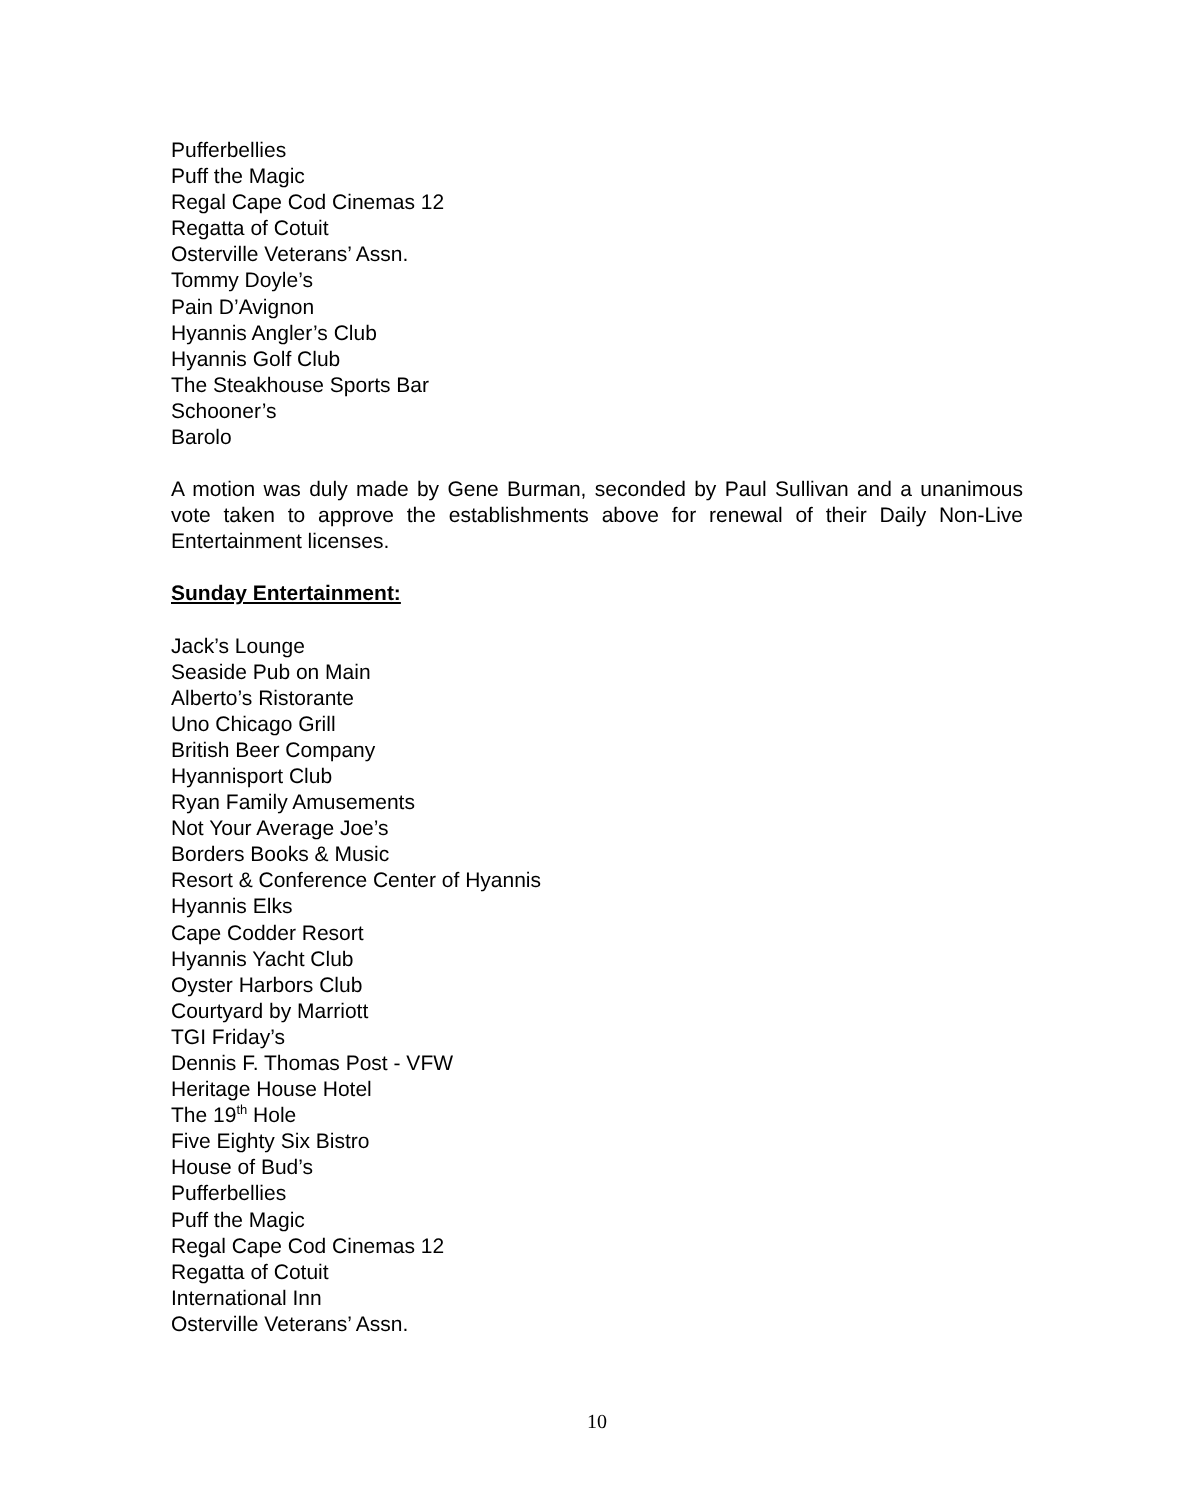Pufferbellies
Puff the Magic
Regal Cape Cod Cinemas 12
Regatta of Cotuit
Osterville Veterans’ Assn.
Tommy Doyle’s
Pain D’Avignon
Hyannis Angler’s Club
Hyannis Golf Club
The Steakhouse Sports Bar
Schooner’s
Barolo
A motion was duly made by Gene Burman, seconded by Paul Sullivan and a unanimous vote taken to approve the establishments above for renewal of their Daily Non-Live Entertainment licenses.
Sunday Entertainment:
Jack’s Lounge
Seaside Pub on Main
Alberto’s Ristorante
Uno Chicago Grill
British Beer Company
Hyannisport Club
Ryan Family Amusements
Not Your Average Joe’s
Borders Books & Music
Resort & Conference Center of Hyannis
Hyannis Elks
Cape Codder Resort
Hyannis Yacht Club
Oyster Harbors Club
Courtyard by Marriott
TGI Friday’s
Dennis F. Thomas Post - VFW
Heritage House Hotel
The 19<sup>th</sup> Hole
Five Eighty Six Bistro
House of Bud’s
Pufferbellies
Puff the Magic
Regal Cape Cod Cinemas 12
Regatta of Cotuit
International Inn
Osterville Veterans’ Assn.
10